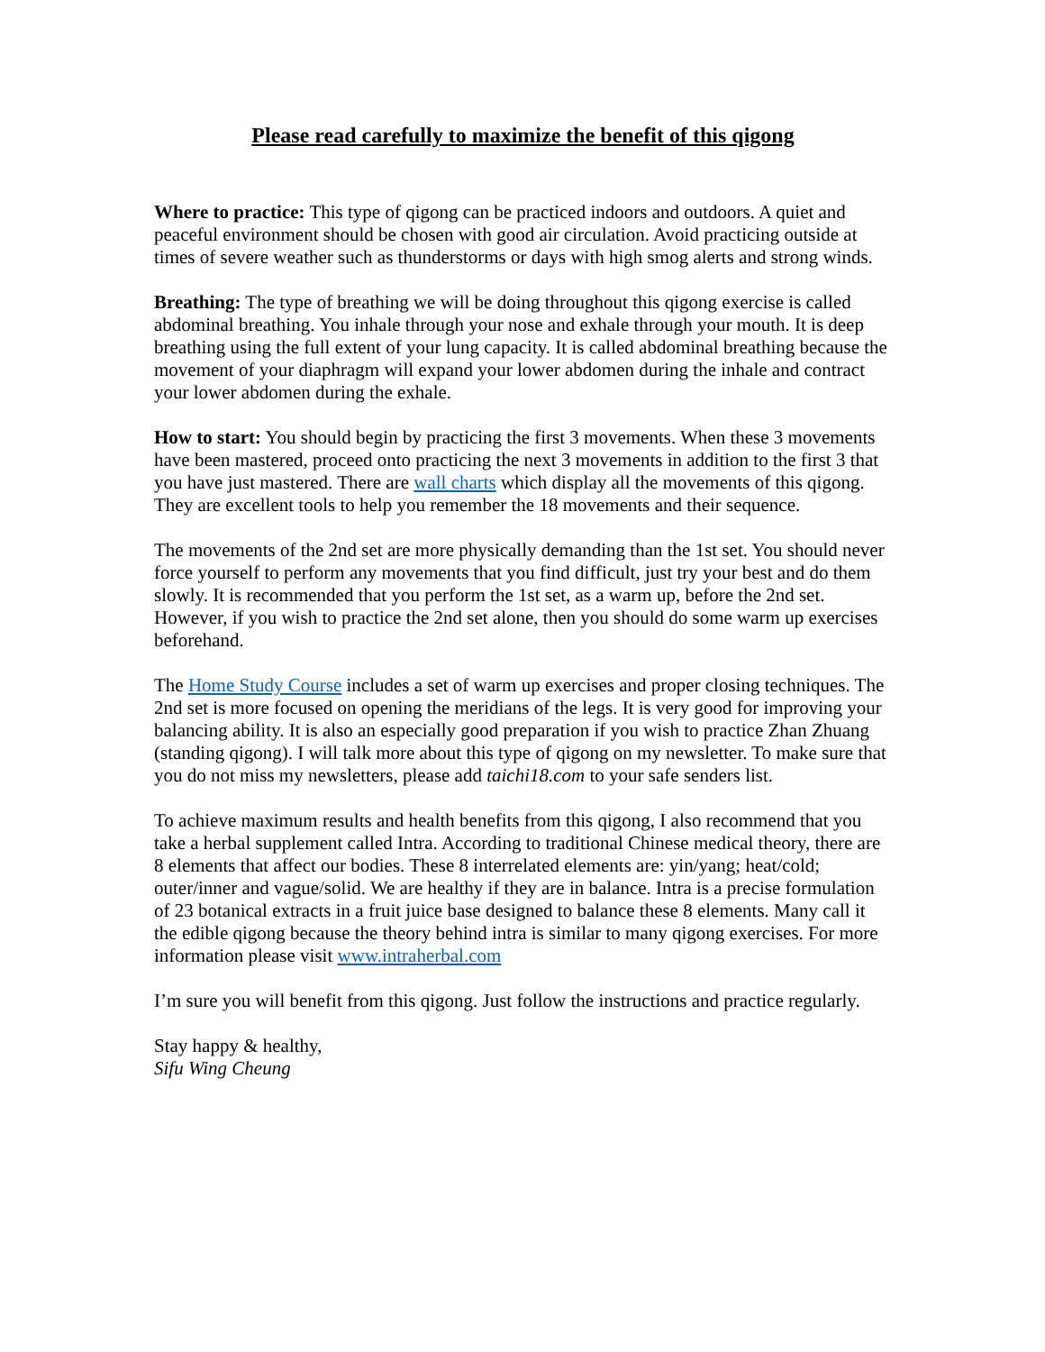Please read carefully to maximize the benefit of this qigong
Where to practice: This type of qigong can be practiced indoors and outdoors. A quiet and peaceful environment should be chosen with good air circulation. Avoid practicing outside at times of severe weather such as thunderstorms or days with high smog alerts and strong winds.
Breathing: The type of breathing we will be doing throughout this qigong exercise is called abdominal breathing. You inhale through your nose and exhale through your mouth. It is deep breathing using the full extent of your lung capacity. It is called abdominal breathing because the movement of your diaphragm will expand your lower abdomen during the inhale and contract your lower abdomen during the exhale.
How to start: You should begin by practicing the first 3 movements. When these 3 movements have been mastered, proceed onto practicing the next 3 movements in addition to the first 3 that you have just mastered. There are wall charts which display all the movements of this qigong. They are excellent tools to help you remember the 18 movements and their sequence.
The movements of the 2nd set are more physically demanding than the 1st set. You should never force yourself to perform any movements that you find difficult, just try your best and do them slowly. It is recommended that you perform the 1st set, as a warm up, before the 2nd set. However, if you wish to practice the 2nd set alone, then you should do some warm up exercises beforehand.
The Home Study Course includes a set of warm up exercises and proper closing techniques. The 2nd set is more focused on opening the meridians of the legs. It is very good for improving your balancing ability. It is also an especially good preparation if you wish to practice Zhan Zhuang (standing qigong). I will talk more about this type of qigong on my newsletter. To make sure that you do not miss my newsletters, please add taichi18.com to your safe senders list.
To achieve maximum results and health benefits from this qigong, I also recommend that you take a herbal supplement called Intra. According to traditional Chinese medical theory, there are 8 elements that affect our bodies. These 8 interrelated elements are: yin/yang; heat/cold; outer/inner and vague/solid. We are healthy if they are in balance. Intra is a precise formulation of 23 botanical extracts in a fruit juice base designed to balance these 8 elements. Many call it the edible qigong because the theory behind intra is similar to many qigong exercises. For more information please visit www.intraherbal.com
I’m sure you will benefit from this qigong. Just follow the instructions and practice regularly.
Stay happy & healthy,
Sifu Wing Cheung